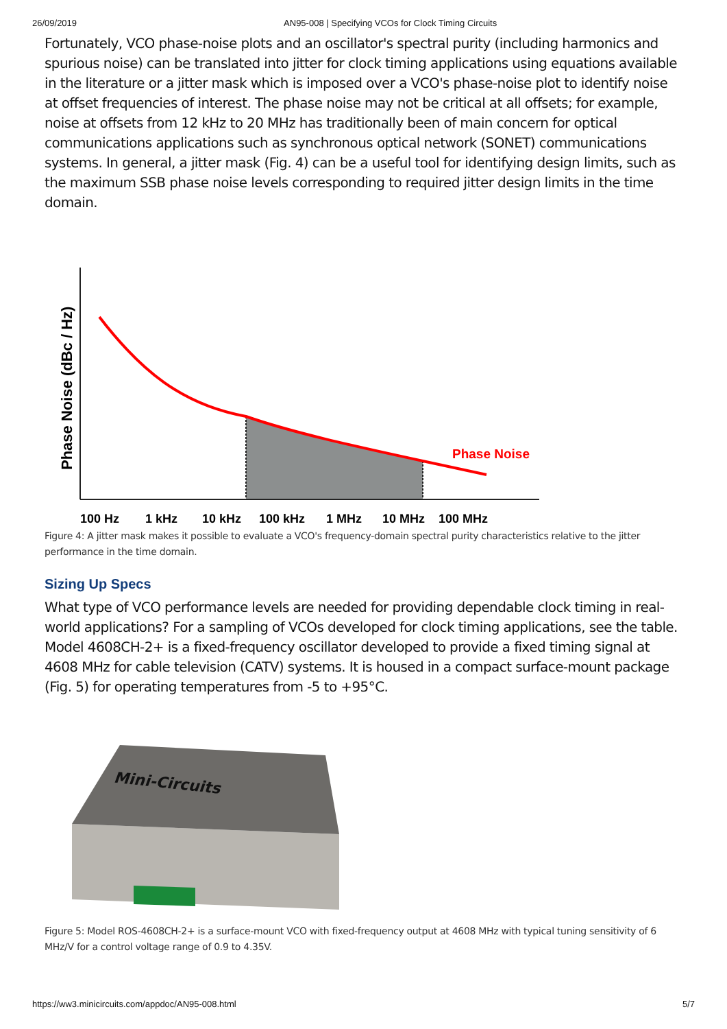26/09/2019 AN95-008 | Specifying VCOs for Clock Timing Circuits
Fortunately, VCO phase-noise plots and an oscillator's spectral purity (including harmonics and spurious noise) can be translated into jitter for clock timing applications using equations available in the literature or a jitter mask which is imposed over a VCO's phase-noise plot to identify noise at offset frequencies of interest. The phase noise may not be critical at all offsets; for example, noise at offsets from 12 kHz to 20 MHz has traditionally been of main concern for optical communications applications such as synchronous optical network (SONET) communications systems. In general, a jitter mask (Fig. 4) can be a useful tool for identifying design limits, such as the maximum SSB phase noise levels corresponding to required jitter design limits in the time domain.
Phase Noise
Phase Noise (dBc / Hz)
100 Hz 1 kHz 10 kHz 100 kHz 1 MHz 10 MHz 100 MHz
Figure 4: A jitter mask makes it possible to evaluate a VCO's frequency-domain spectral purity characteristics relative to the jitter performance in the time domain.
Sizing Up Specs
What type of VCO performance levels are needed for providing dependable clock timing in real-world applications? For a sampling of VCOs developed for clock timing applications, see the table. Model 4608CH-2+ is a fixed-frequency oscillator developed to provide a fixed timing signal at 4608 MHz for cable television (CATV) systems. It is housed in a compact surface-mount package (Fig. 5) for operating temperatures from -5 to +95°C.
Mini-Circuits
Figure 5: Model ROS-4608CH-2+ is a surface-mount VCO with fixed-frequency output at 4608 MHz with typical tuning sensitivity of 6 MHz/V for a control voltage range of 0.9 to 4.35V.
https://ww3.minicircuits.com/appdoc/AN95-008.html 5/7